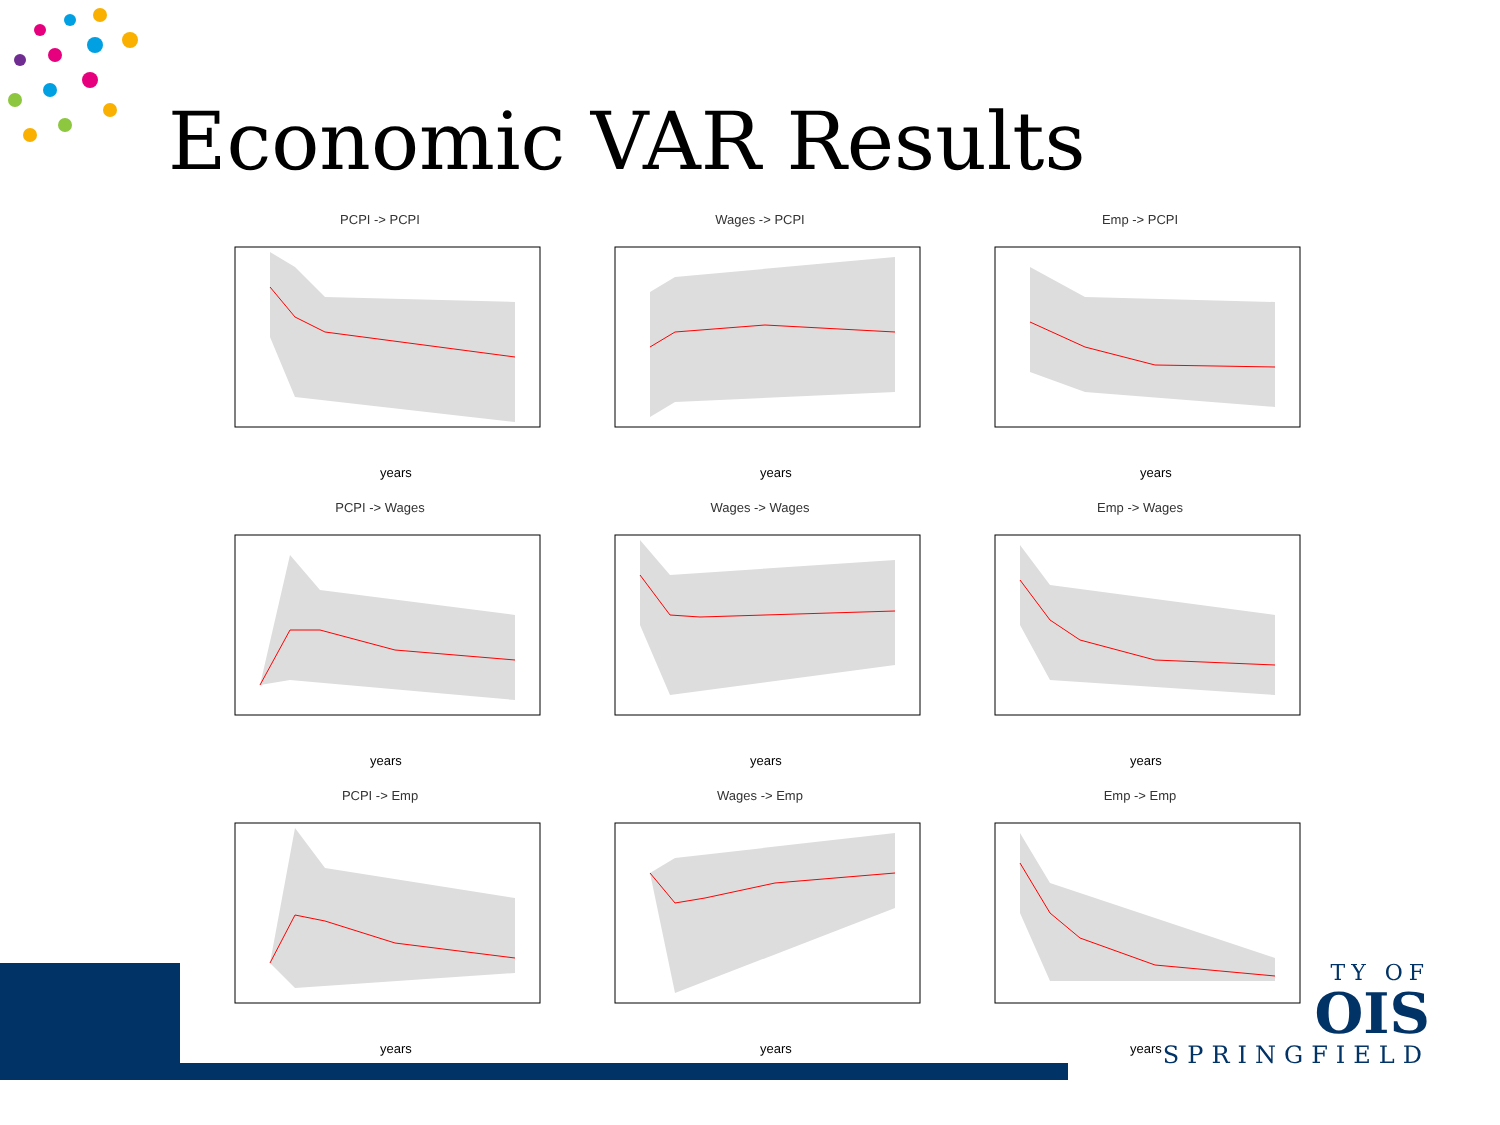Economic VAR Results
PCPI -> PCPI
years
Wages -> PCPI
years
Emp -> PCPI
years
PCPI -> Wages
years
Wages -> Wages
years
Emp -> Wages
years
PCPI -> Emp
years
Wages -> Emp
years
Emp -> Emp
years
TY OF
OIS
SPRINGFIELD